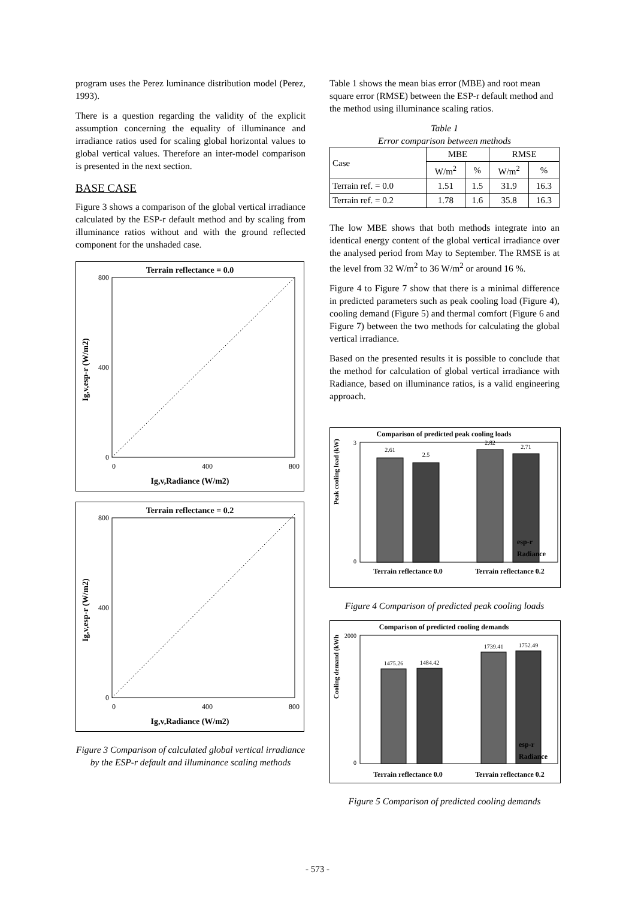program uses the Perez luminance distribution model (Perez, 1993).
There is a question regarding the validity of the explicit assumption concerning the equality of illuminance and irradiance ratios used for scaling global horizontal values to global vertical values. Therefore an inter-model comparison is presented in the next section.
BASE CASE
Figure 3 shows a comparison of the global vertical irradiance calculated by the ESP-r default method and by scaling from illuminance ratios without and with the ground reflected component for the unshaded case.
Terrain reflectance = 0.0
0
400
800
0
400
800
Ig,v,Radiance (W/m2)
Ig,v,esp-r (W/m2)
Terrain reflectance = 0.2
0
400
800
0
400
800
Ig,v,Radiance (W/m2)
Ig,v,esp-r (W/m2)
Figure 3 Comparison of calculated global vertical irradiance by the ESP-r default and illuminance scaling methods
Table 1 shows the mean bias error (MBE) and root mean square error (RMSE) between the ESP-r default method and the method using illuminance scaling ratios.
Table 1
Error comparison between methods
| Case | MBE | | RMSE | |
| --- | --- | --- | --- | --- |
| | W/m<sup>2</sup> | % | W/m<sup>2</sup> | % |
| Terrain ref. = 0.0 | 1.51 | 1.5 | 31.9 | 16.3 |
| Terrain ref. = 0.2 | 1.78 | 1.6 | 35.8 | 16.3 |
The low MBE shows that both methods integrate into an identical energy content of the global vertical irradiance over the analysed period from May to September. The RMSE is at the level from 32 W/m<sup>2</sup> to 36 W/m<sup>2</sup> or around 16 %.
Figure 4 to Figure 7 show that there is a minimal difference in predicted parameters such as peak cooling load (Figure 4), cooling demand (Figure 5) and thermal comfort (Figure 6 and Figure 7) between the two methods for calculating the global vertical irradiance.
Based on the presented results it is possible to conclude that the method for calculation of global vertical irradiance with Radiance, based on illuminance ratios, is a valid engineering approach.
Comparison of predicted peak cooling loads
2.61
2.5
2.82
2.71
3
0
Peak cooling load (kW)
Terrain reflectance 0.0
Terrain reflectance 0.2
esp-r
Radiance
Figure 4 Comparison of predicted peak cooling loads
Comparison of predicted cooling demands
1475.26
1484.42
1739.41
1752.49
2000
0
Cooling demand (kWh
Terrain reflectance 0.0
Terrain reflectance 0.2
esp-r
Radiance
Figure 5 Comparison of predicted cooling demands
- 573 -